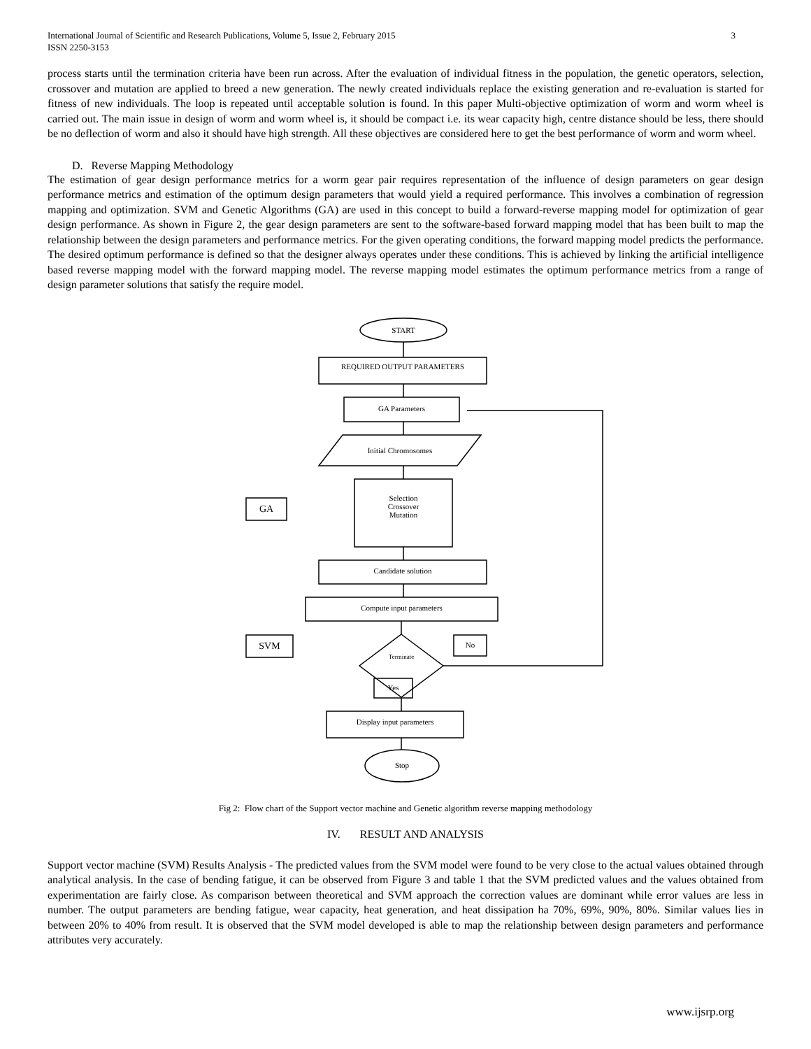International Journal of Scientific and Research Publications, Volume 5, Issue 2, February 2015
ISSN 2250-3153 3
process starts until the termination criteria have been run across. After the evaluation of individual fitness in the population, the genetic operators, selection, crossover and mutation are applied to breed a new generation. The newly created individuals replace the existing generation and re-evaluation is started for fitness of new individuals. The loop is repeated until acceptable solution is found. In this paper Multi-objective optimization of worm and worm wheel is carried out. The main issue in design of worm and worm wheel is, it should be compact i.e. its wear capacity high, centre distance should be less, there should be no deflection of worm and also it should have high strength. All these objectives are considered here to get the best performance of worm and worm wheel.
D. Reverse Mapping Methodology
The estimation of gear design performance metrics for a worm gear pair requires representation of the influence of design parameters on gear design performance metrics and estimation of the optimum design parameters that would yield a required performance. This involves a combination of regression mapping and optimization. SVM and Genetic Algorithms (GA) are used in this concept to build a forward-reverse mapping model for optimization of gear design performance. As shown in Figure 2, the gear design parameters are sent to the software-based forward mapping model that has been built to map the relationship between the design parameters and performance metrics. For the given operating conditions, the forward mapping model predicts the performance. The desired optimum performance is defined so that the designer always operates under these conditions. This is achieved by linking the artificial intelligence based reverse mapping model with the forward mapping model. The reverse mapping model estimates the optimum performance metrics from a range of design parameter solutions that satisfy the require model.
START
REQUIRED OUTPUT PARAMETERS
GA Parameters
Initial Chromosomes
Selection
Crossover
Mutation
Candidate solution
Compute input parameters
Terminate
Yes
No
Display input parameters
Stop
GA
SVM
Fig 2: Flow chart of the Support vector machine and Genetic algorithm reverse mapping methodology
IV. RESULT AND ANALYSIS
Support vector machine (SVM) Results Analysis - The predicted values from the SVM model were found to be very close to the actual values obtained through analytical analysis. In the case of bending fatigue, it can be observed from Figure 3 and table 1 that the SVM predicted values and the values obtained from experimentation are fairly close. As comparison between theoretical and SVM approach the correction values are dominant while error values are less in number. The output parameters are bending fatigue, wear capacity, heat generation, and heat dissipation ha 70%, 69%, 90%, 80%. Similar values lies in between 20% to 40% from result. It is observed that the SVM model developed is able to map the relationship between design parameters and performance attributes very accurately.
www.ijsrp.org